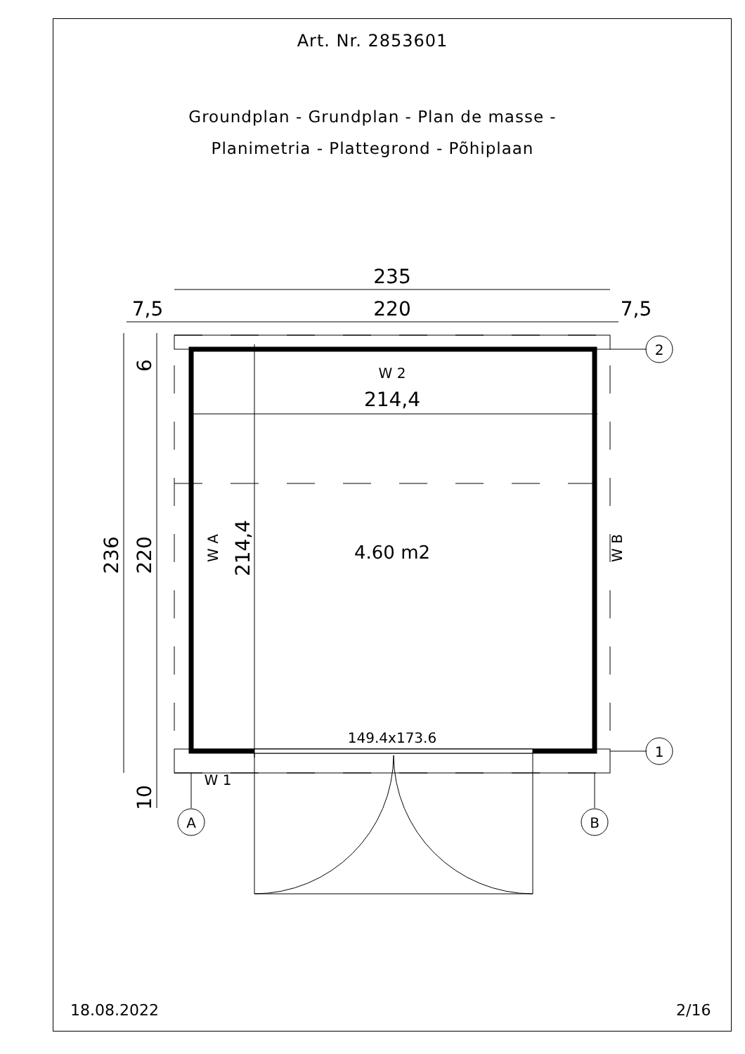Art. Nr. 2853601
Groundplan - Grundplan - Plan de masse -
Planimetria - Plattegrond - Põhiplaan
235
220
7,5
7,5
214,4
4.60 m2
149.4x173.6
W 2
W 1
2
1
A
B
236
220
6
10
214,4
W A
W B
18.08.2022 2/16